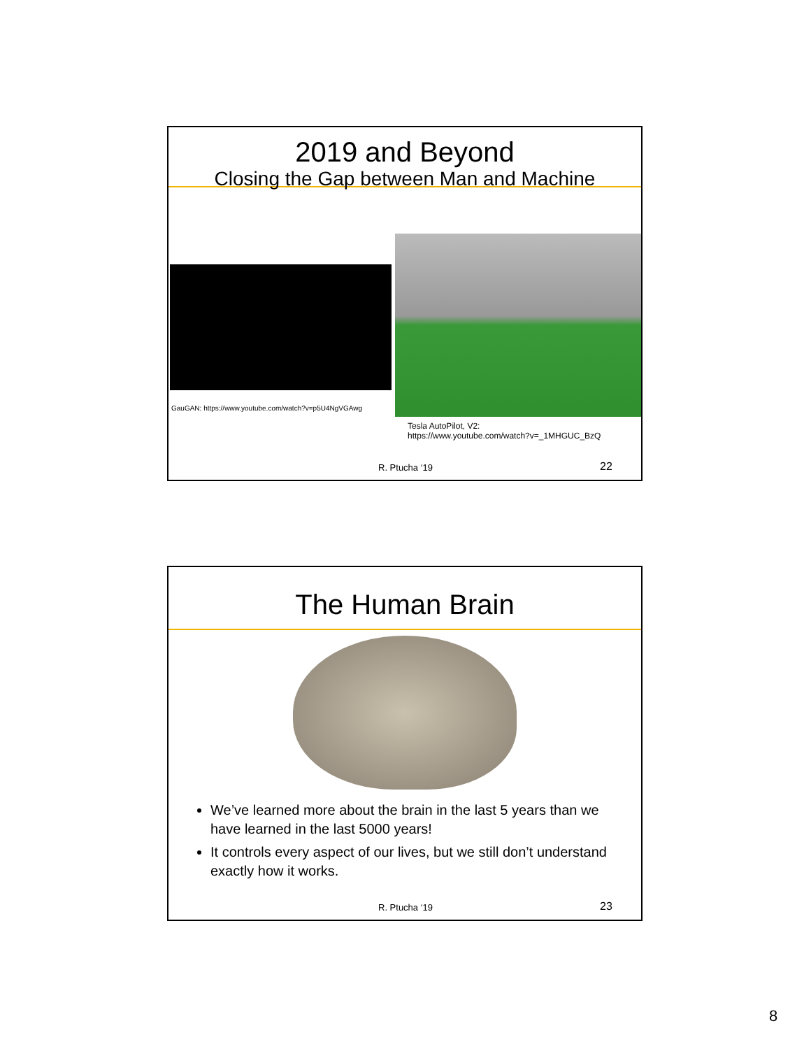2019 and Beyond
Closing the Gap between Man and Machine
GauGAN: https://www.youtube.com/watch?v=p5U4NgVGAwg
Tesla AutoPilot, V2:
https://www.youtube.com/watch?v=_1MHGUC_BzQ
R. Ptucha ‘19 22
The Human Brain
We’ve learned more about the brain in the last 5 years than we have learned in the last 5000 years!
It controls every aspect of our lives, but we still don’t understand exactly how it works.
R. Ptucha ‘19 23
8